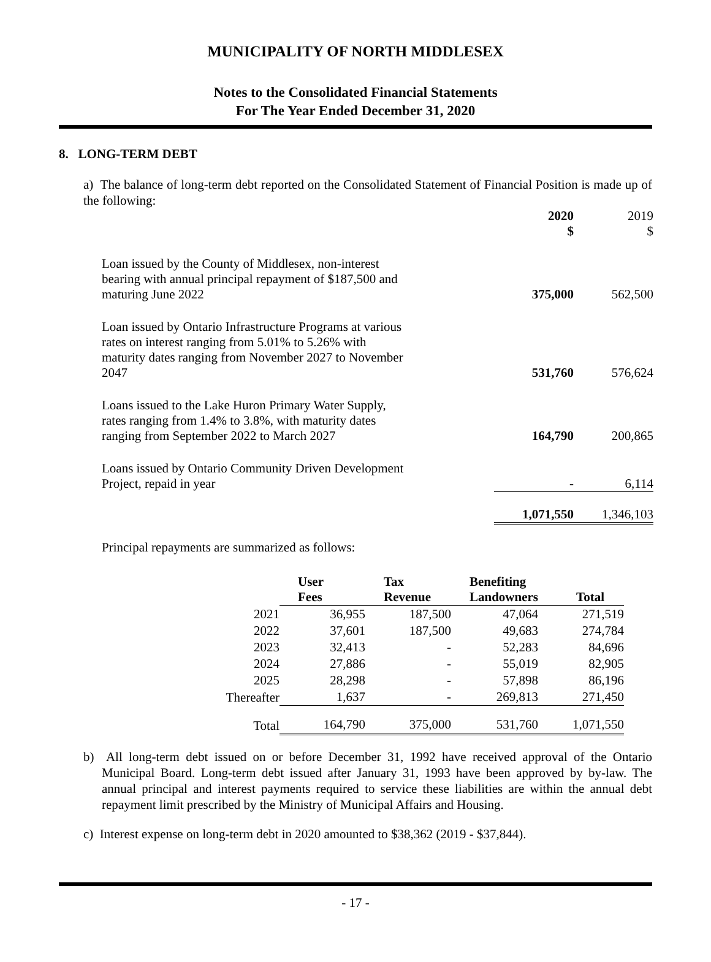MUNICIPALITY OF NORTH MIDDLESEX
Notes to the Consolidated Financial Statements
For The Year Ended December 31, 2020
8. LONG-TERM DEBT
a) The balance of long-term debt reported on the Consolidated Statement of Financial Position is made up of the following:
| | 2020 $ | 2019 $ |
| Loan issued by the County of Middlesex, non-interest bearing with annual principal repayment of $187,500 and maturing June 2022 | 375,000 | 562,500 |
| Loan issued by Ontario Infrastructure Programs at various rates on interest ranging from 5.01% to 5.26% with maturity dates ranging from November 2027 to November 2047 | 531,760 | 576,624 |
| Loans issued to the Lake Huron Primary Water Supply, rates ranging from 1.4% to 3.8%, with maturity dates ranging from September 2022 to March 2027 | 164,790 | 200,865 |
| Loans issued by Ontario Community Driven Development Project, repaid in year | - | 6,114 |
| | 1,071,550 | 1,346,103 |
Principal repayments are summarized as follows:
| | User Fees | Tax Revenue | Benefiting Landowners | Total |
| 2021 | 36,955 | 187,500 | 47,064 | 271,519 |
| 2022 | 37,601 | 187,500 | 49,683 | 274,784 |
| 2023 | 32,413 | - | 52,283 | 84,696 |
| 2024 | 27,886 | - | 55,019 | 82,905 |
| 2025 | 28,298 | - | 57,898 | 86,196 |
| Thereafter | 1,637 | - | 269,813 | 271,450 |
| Total | 164,790 | 375,000 | 531,760 | 1,071,550 |
b) All long-term debt issued on or before December 31, 1992 have received approval of the Ontario Municipal Board. Long-term debt issued after January 31, 1993 have been approved by by-law. The annual principal and interest payments required to service these liabilities are within the annual debt repayment limit prescribed by the Ministry of Municipal Affairs and Housing.
c) Interest expense on long-term debt in 2020 amounted to $38,362 (2019 - $37,844).
- 17 -